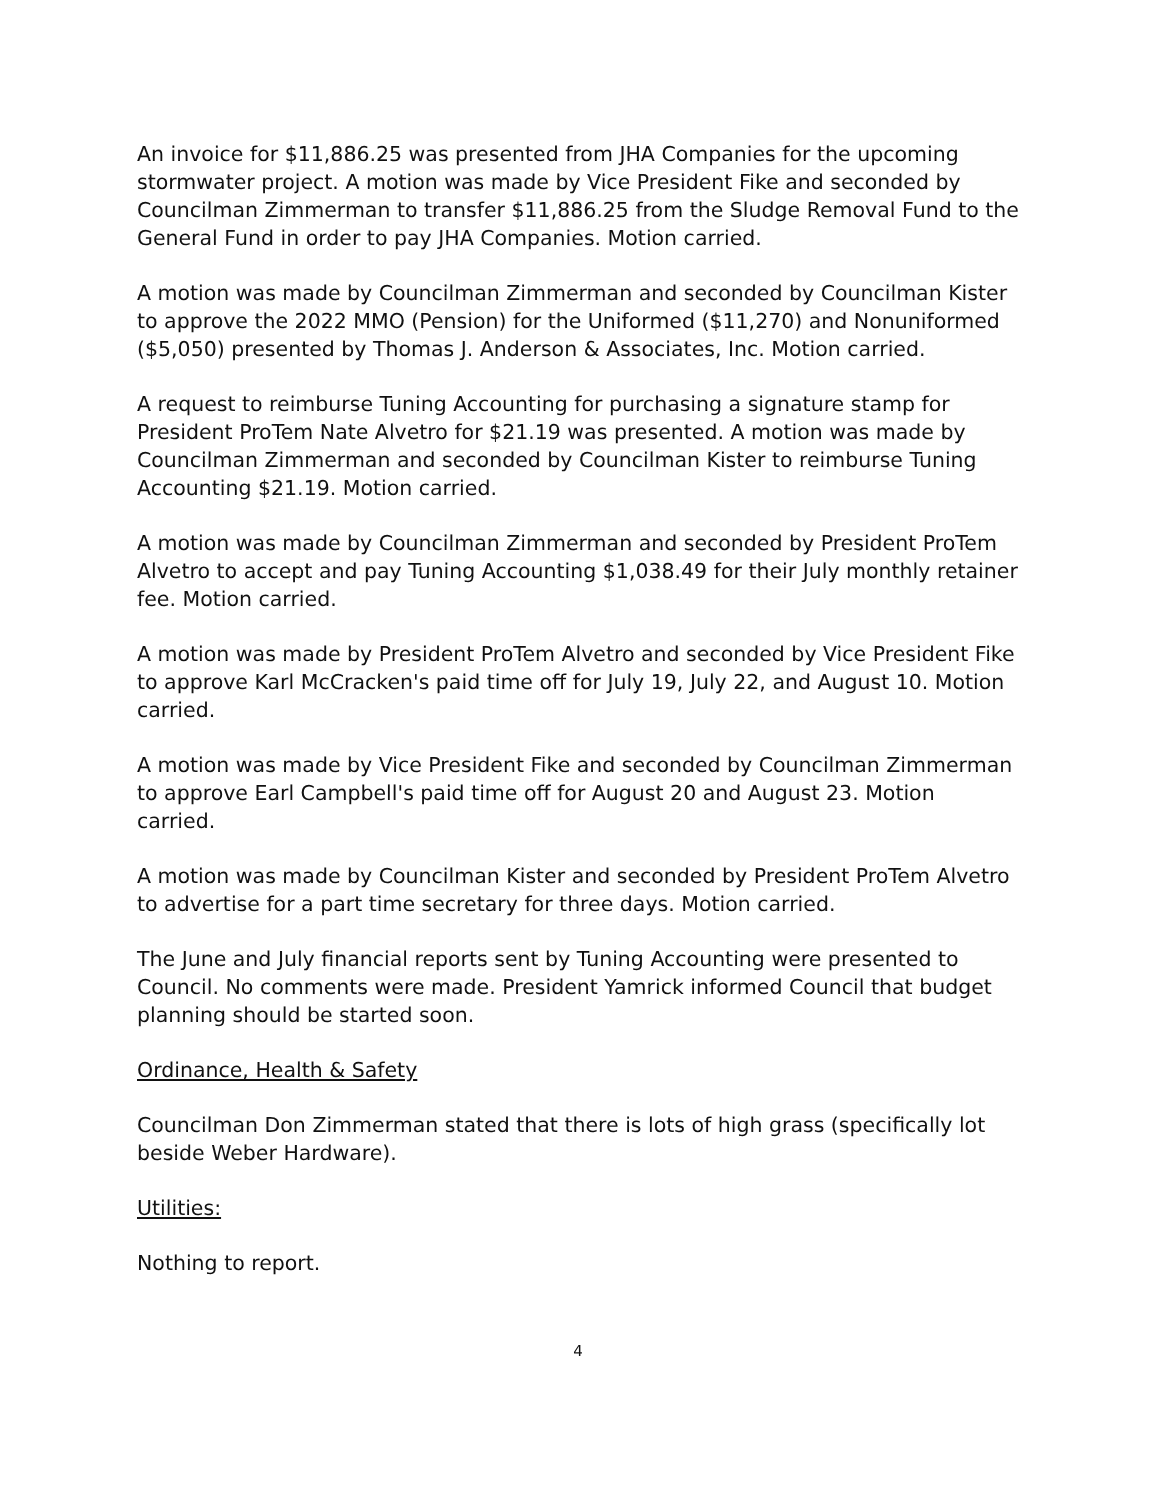An invoice for $11,886.25 was presented from JHA Companies for the upcoming stormwater project. A motion was made by Vice President Fike and seconded by Councilman Zimmerman to transfer $11,886.25 from the Sludge Removal Fund to the General Fund in order to pay JHA Companies. Motion carried.
A motion was made by Councilman Zimmerman and seconded by Councilman Kister to approve the 2022 MMO (Pension) for the Uniformed ($11,270) and Nonuniformed ($5,050) presented by Thomas J. Anderson & Associates, Inc. Motion carried.
A request to reimburse Tuning Accounting for purchasing a signature stamp for President ProTem Nate Alvetro for $21.19 was presented. A motion was made by Councilman Zimmerman and seconded by Councilman Kister to reimburse Tuning Accounting $21.19. Motion carried.
A motion was made by Councilman Zimmerman and seconded by President ProTem Alvetro to accept and pay Tuning Accounting $1,038.49 for their July monthly retainer fee. Motion carried.
A motion was made by President ProTem Alvetro and seconded by Vice President Fike to approve Karl McCracken's paid time off for July 19, July 22, and August 10. Motion carried.
A motion was made by Vice President Fike and seconded by Councilman Zimmerman to approve Earl Campbell's paid time off for August 20 and August 23. Motion carried.
A motion was made by Councilman Kister and seconded by President ProTem Alvetro to advertise for a part time secretary for three days. Motion carried.
The June and July financial reports sent by Tuning Accounting were presented to Council. No comments were made. President Yamrick informed Council that budget planning should be started soon.
Ordinance, Health & Safety
Councilman Don Zimmerman stated that there is lots of high grass (specifically lot beside Weber Hardware).
Utilities:
Nothing to report.
4